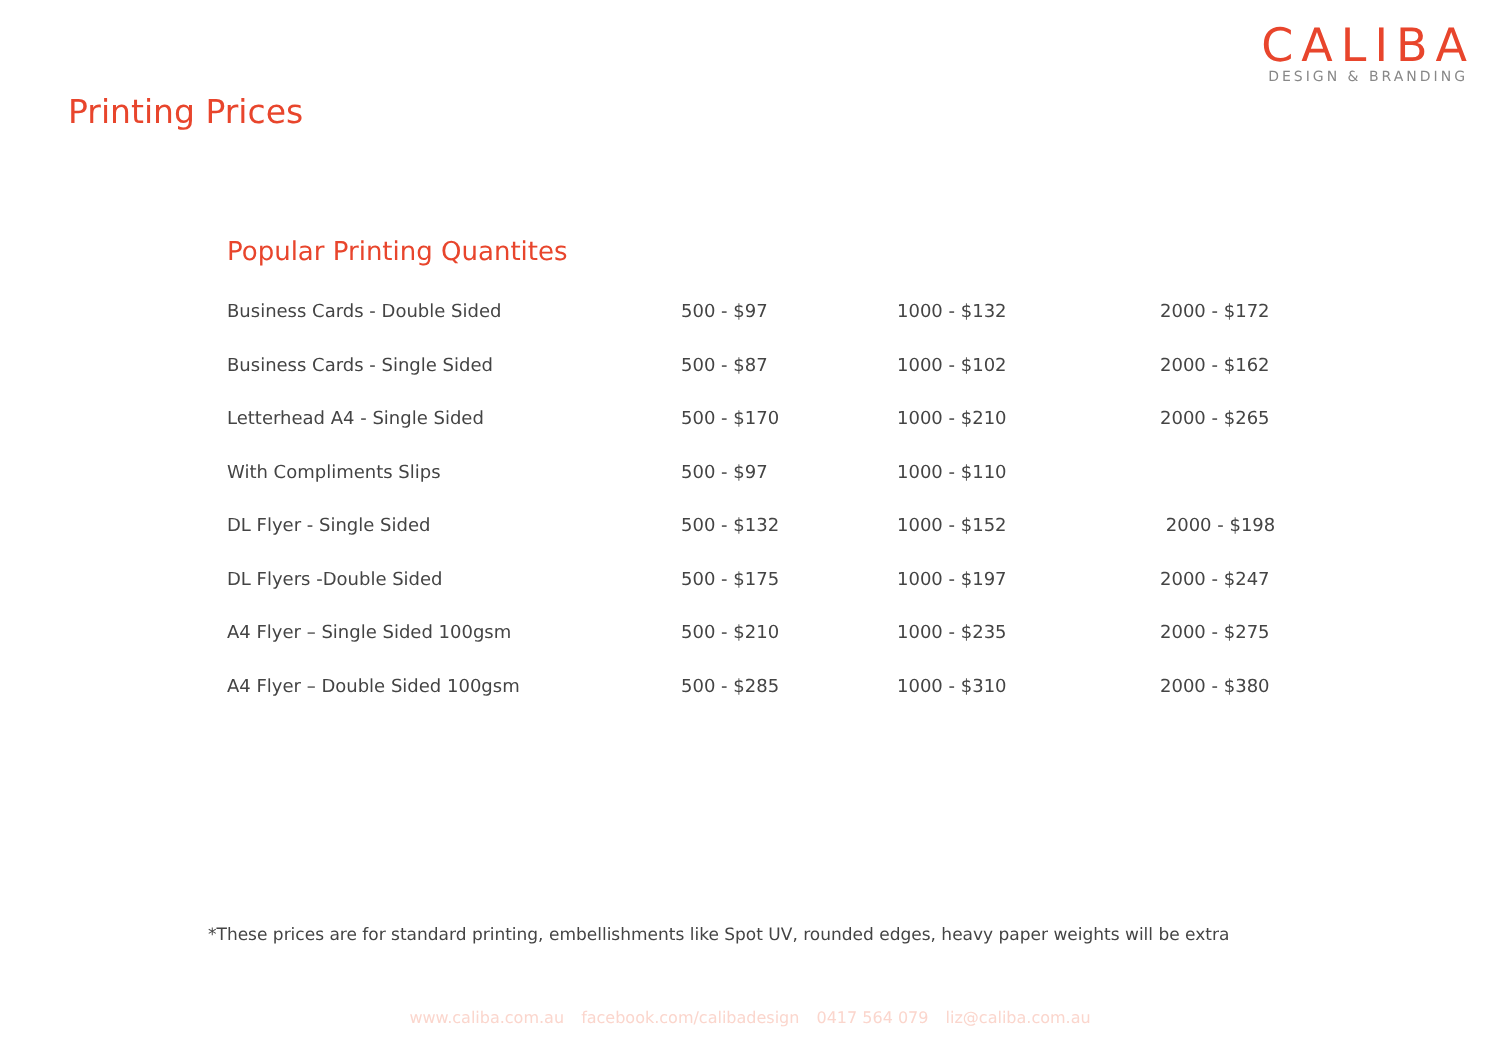CALIBA
DESIGN & BRANDING
Printing Prices
Popular Printing Quantites
| Business Cards - Double Sided | 500 - $97 | 1000 - $132 | 2000 - $172 |
| Business Cards - Single Sided | 500 - $87 | 1000 - $102 | 2000 - $162 |
| Letterhead A4 - Single Sided | 500 - $170 | 1000 - $210 | 2000 - $265 |
| With Compliments Slips | 500 - $97 | 1000 - $110 | |
| DL Flyer - Single Sided | 500 - $132 | 1000 - $152 | 2000 - $198 |
| DL Flyers -Double Sided | 500 - $175 | 1000 - $197 | 2000 - $247 |
| A4 Flyer – Single Sided 100gsm | 500 - $210 | 1000 - $235 | 2000 - $275 |
| A4 Flyer – Double Sided 100gsm | 500 - $285 | 1000 - $310 | 2000 - $380 |
*These prices are for standard printing, embellishments like Spot UV, rounded edges, heavy paper weights will be extra
www.caliba.com.au facebook.com/calibadesign 0417 564 079 liz@caliba.com.au